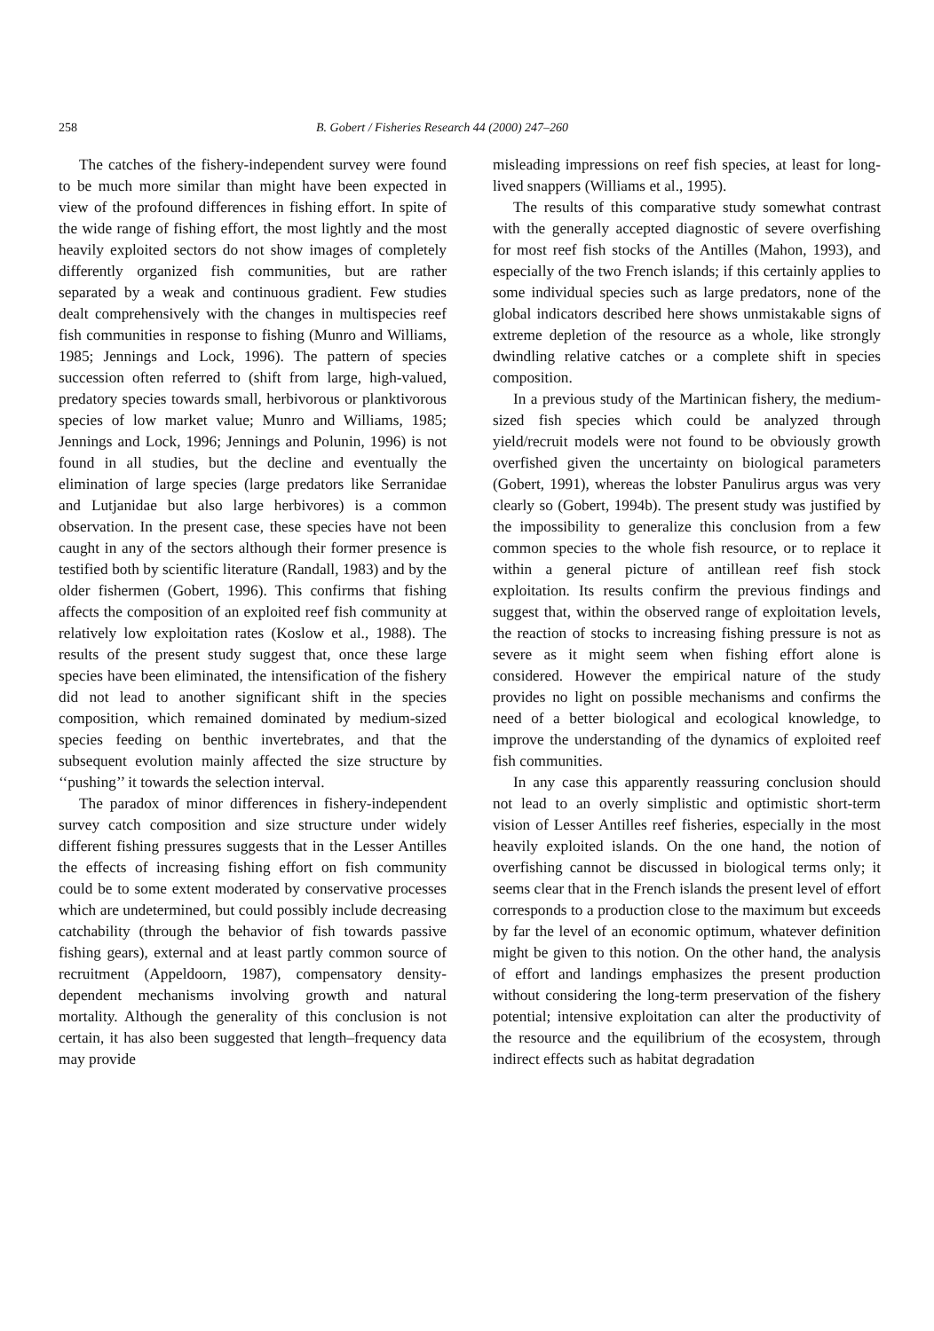258 B. Gobert / Fisheries Research 44 (2000) 247–260
The catches of the fishery-independent survey were found to be much more similar than might have been expected in view of the profound differences in fishing effort. In spite of the wide range of fishing effort, the most lightly and the most heavily exploited sectors do not show images of completely differently organized fish communities, but are rather separated by a weak and continuous gradient. Few studies dealt comprehensively with the changes in multispecies reef fish communities in response to fishing (Munro and Williams, 1985; Jennings and Lock, 1996). The pattern of species succession often referred to (shift from large, high-valued, predatory species towards small, herbivorous or planktivorous species of low market value; Munro and Williams, 1985; Jennings and Lock, 1996; Jennings and Polunin, 1996) is not found in all studies, but the decline and eventually the elimination of large species (large predators like Serranidae and Lutjanidae but also large herbivores) is a common observation. In the present case, these species have not been caught in any of the sectors although their former presence is testified both by scientific literature (Randall, 1983) and by the older fishermen (Gobert, 1996). This confirms that fishing affects the composition of an exploited reef fish community at relatively low exploitation rates (Koslow et al., 1988). The results of the present study suggest that, once these large species have been eliminated, the intensification of the fishery did not lead to another significant shift in the species composition, which remained dominated by medium-sized species feeding on benthic invertebrates, and that the subsequent evolution mainly affected the size structure by ‘‘pushing’’ it towards the selection interval.
The paradox of minor differences in fishery-independent survey catch composition and size structure under widely different fishing pressures suggests that in the Lesser Antilles the effects of increasing fishing effort on fish community could be to some extent moderated by conservative processes which are undetermined, but could possibly include decreasing catchability (through the behavior of fish towards passive fishing gears), external and at least partly common source of recruitment (Appeldoorn, 1987), compensatory density-dependent mechanisms involving growth and natural mortality. Although the generality of this conclusion is not certain, it has also been suggested that length–frequency data may provide
misleading impressions on reef fish species, at least for long-lived snappers (Williams et al., 1995).
The results of this comparative study somewhat contrast with the generally accepted diagnostic of severe overfishing for most reef fish stocks of the Antilles (Mahon, 1993), and especially of the two French islands; if this certainly applies to some individual species such as large predators, none of the global indicators described here shows unmistakable signs of extreme depletion of the resource as a whole, like strongly dwindling relative catches or a complete shift in species composition.
In a previous study of the Martinican fishery, the medium-sized fish species which could be analyzed through yield/recruit models were not found to be obviously growth overfished given the uncertainty on biological parameters (Gobert, 1991), whereas the lobster Panulirus argus was very clearly so (Gobert, 1994b). The present study was justified by the impossibility to generalize this conclusion from a few common species to the whole fish resource, or to replace it within a general picture of antillean reef fish stock exploitation. Its results confirm the previous findings and suggest that, within the observed range of exploitation levels, the reaction of stocks to increasing fishing pressure is not as severe as it might seem when fishing effort alone is considered. However the empirical nature of the study provides no light on possible mechanisms and confirms the need of a better biological and ecological knowledge, to improve the understanding of the dynamics of exploited reef fish communities.
In any case this apparently reassuring conclusion should not lead to an overly simplistic and optimistic short-term vision of Lesser Antilles reef fisheries, especially in the most heavily exploited islands. On the one hand, the notion of overfishing cannot be discussed in biological terms only; it seems clear that in the French islands the present level of effort corresponds to a production close to the maximum but exceeds by far the level of an economic optimum, whatever definition might be given to this notion. On the other hand, the analysis of effort and landings emphasizes the present production without considering the long-term preservation of the fishery potential; intensive exploitation can alter the productivity of the resource and the equilibrium of the ecosystem, through indirect effects such as habitat degradation